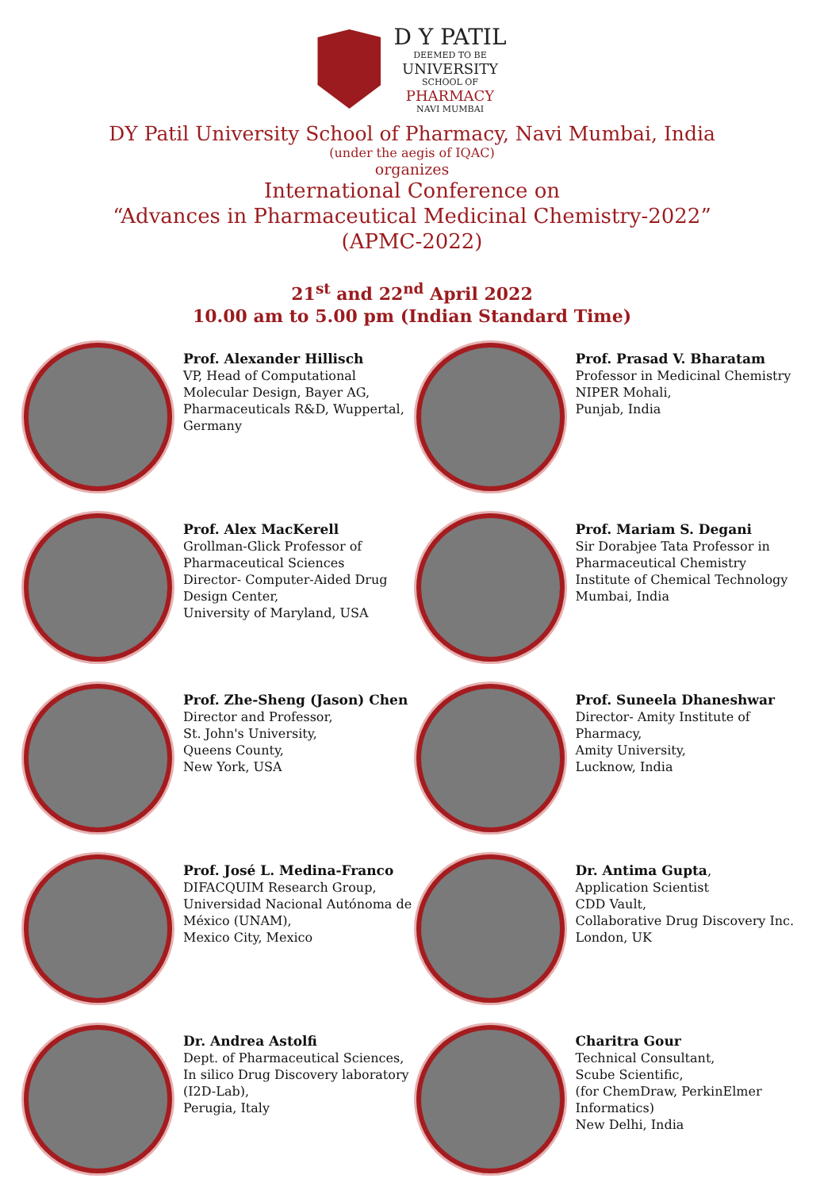D Y PATIL
DEEMED TO BE
UNIVERSITY
SCHOOL OF
PHARMACY
NAVI MUMBAI
DY Patil University School of Pharmacy, Navi Mumbai, India
(under the aegis of IQAC)
organizes
International Conference on
“Advances in Pharmaceutical Medicinal Chemistry-2022”
(APMC-2022)
21<sup>st</sup> and 22<sup>nd</sup> April 2022
10.00 am to 5.00 pm (Indian Standard Time)
Prof. Alexander Hillisch
VP, Head of Computational Molecular Design, Bayer AG, Pharmaceuticals R&D, Wuppertal, Germany
Prof. Prasad V. Bharatam
Professor in Medicinal Chemistry
NIPER Mohali,
Punjab, India
Prof. Alex MacKerell
Grollman-Glick Professor of Pharmaceutical Sciences
Director- Computer-Aided Drug Design Center,
University of Maryland, USA
Prof. Mariam S. Degani
Sir Dorabjee Tata Professor in Pharmaceutical Chemistry
Institute of Chemical Technology
Mumbai, India
Prof. Zhe-Sheng (Jason) Chen
Director and Professor,
St. John's University,
Queens County,
New York, USA
Prof. Suneela Dhaneshwar
Director- Amity Institute of Pharmacy,
Amity University,
Lucknow, India
Prof. José L. Medina-Franco
DIFACQUIM Research Group,
Universidad Nacional Autónoma de México (UNAM),
Mexico City, Mexico
Dr. Antima Gupta,
Application Scientist
CDD Vault,
Collaborative Drug Discovery Inc.
London, UK
Dr. Andrea Astolfi
Dept. of Pharmaceutical Sciences,
In silico Drug Discovery laboratory (I2D-Lab),
Perugia, Italy
Charitra Gour
Technical Consultant,
Scube Scientific,
(for ChemDraw, PerkinElmer Informatics)
New Delhi, India